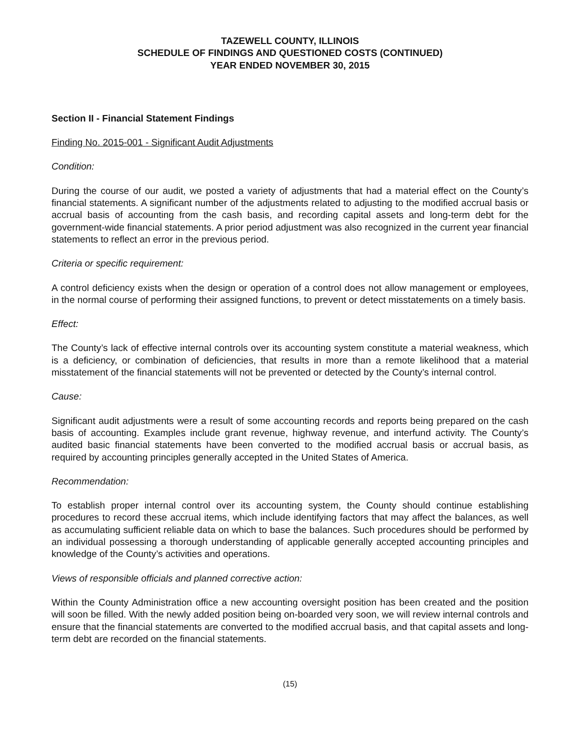TAZEWELL COUNTY, ILLINOIS
SCHEDULE OF FINDINGS AND QUESTIONED COSTS (CONTINUED)
YEAR ENDED NOVEMBER 30, 2015
Section II - Financial Statement Findings
Finding No. 2015-001 - Significant Audit Adjustments
Condition:
During the course of our audit, we posted a variety of adjustments that had a material effect on the County’s financial statements. A significant number of the adjustments related to adjusting to the modified accrual basis or accrual basis of accounting from the cash basis, and recording capital assets and long-term debt for the government-wide financial statements. A prior period adjustment was also recognized in the current year financial statements to reflect an error in the previous period.
Criteria or specific requirement:
A control deficiency exists when the design or operation of a control does not allow management or employees, in the normal course of performing their assigned functions, to prevent or detect misstatements on a timely basis.
Effect:
The County’s lack of effective internal controls over its accounting system constitute a material weakness, which is a deficiency, or combination of deficiencies, that results in more than a remote likelihood that a material misstatement of the financial statements will not be prevented or detected by the County’s internal control.
Cause:
Significant audit adjustments were a result of some accounting records and reports being prepared on the cash basis of accounting. Examples include grant revenue, highway revenue, and interfund activity. The County’s audited basic financial statements have been converted to the modified accrual basis or accrual basis, as required by accounting principles generally accepted in the United States of America.
Recommendation:
To establish proper internal control over its accounting system, the County should continue establishing procedures to record these accrual items, which include identifying factors that may affect the balances, as well as accumulating sufficient reliable data on which to base the balances. Such procedures should be performed by an individual possessing a thorough understanding of applicable generally accepted accounting principles and knowledge of the County’s activities and operations.
Views of responsible officials and planned corrective action:
Within the County Administration office a new accounting oversight position has been created and the position will soon be filled. With the newly added position being on-boarded very soon, we will review internal controls and ensure that the financial statements are converted to the modified accrual basis, and that capital assets and long-term debt are recorded on the financial statements.
(15)